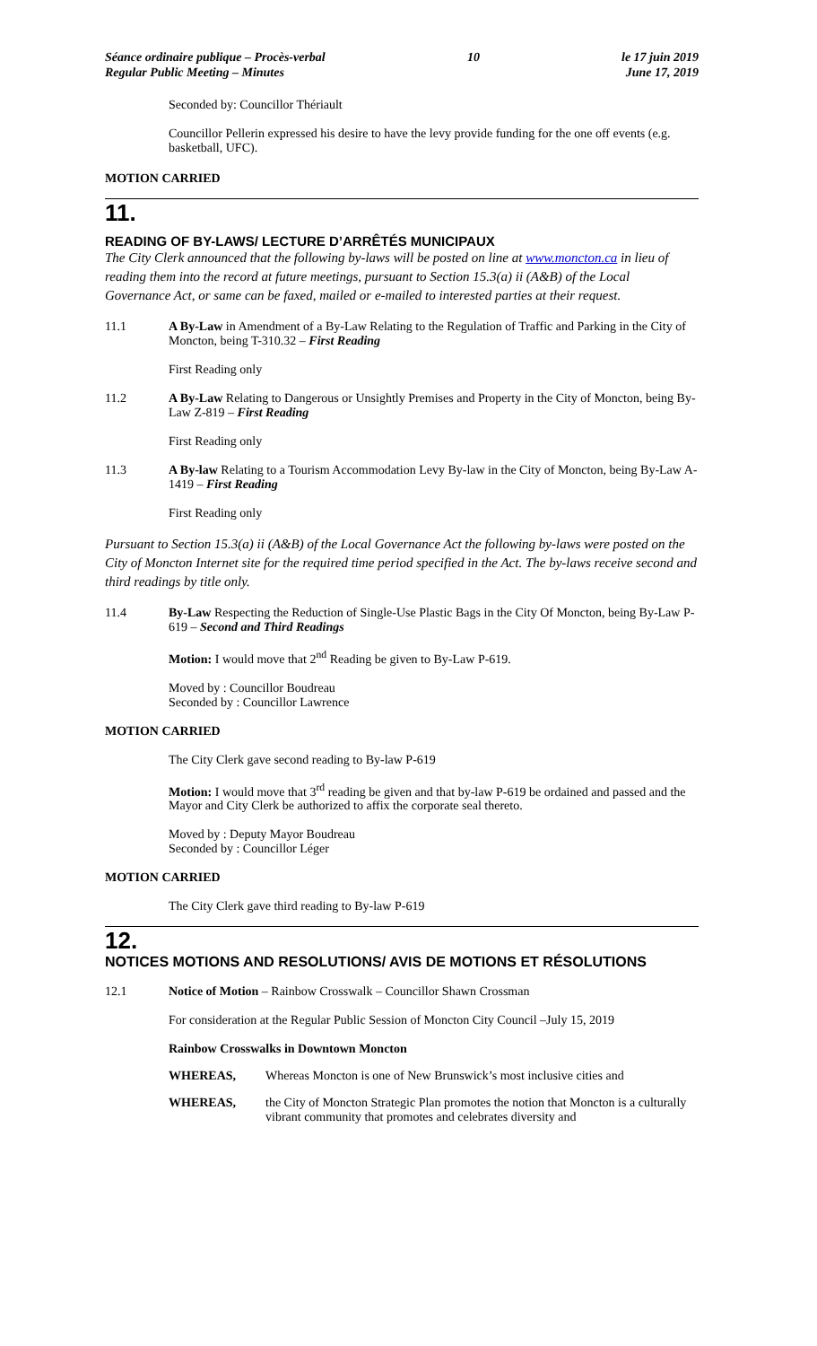Séance ordinaire publique – Procès-verbal
Regular Public Meeting – Minutes
10 le 17 juin 2019
June 17, 2019
Seconded by: Councillor Thériault
Councillor Pellerin expressed his desire to have the levy provide funding for the one off events (e.g. basketball, UFC).
MOTION CARRIED
11.
READING OF BY-LAWS/ LECTURE D’ARRÊTÉS MUNICIPAUX
The City Clerk announced that the following by-laws will be posted on line at www.moncton.ca in lieu of reading them into the record at future meetings, pursuant to Section 15.3(a) ii (A&B) of the Local Governance Act, or same can be faxed, mailed or e-mailed to interested parties at their request.
11.1 A By-Law in Amendment of a By-Law Relating to the Regulation of Traffic and Parking in the City of Moncton, being T-310.32 – First Reading
First Reading only
11.2 A By-Law Relating to Dangerous or Unsightly Premises and Property in the City of Moncton, being By-Law Z-819 – First Reading
First Reading only
11.3 A By-law Relating to a Tourism Accommodation Levy By-law in the City of Moncton, being By-Law A-1419 – First Reading
First Reading only
Pursuant to Section 15.3(a) ii (A&B) of the Local Governance Act the following by-laws were posted on the City of Moncton Internet site for the required time period specified in the Act. The by-laws receive second and third readings by title only.
11.4 By-Law Respecting the Reduction of Single-Use Plastic Bags in the City Of Moncton, being By-Law P-619 – Second and Third Readings
Motion: I would move that 2<sup>nd</sup> Reading be given to By-Law P-619.
Moved by : Councillor Boudreau
Seconded by : Councillor Lawrence
MOTION CARRIED
The City Clerk gave second reading to By-law P-619
Motion: I would move that 3<sup>rd</sup> reading be given and that by-law P-619 be ordained and passed and the Mayor and City Clerk be authorized to affix the corporate seal thereto.
Moved by : Deputy Mayor Boudreau
Seconded by : Councillor Léger
MOTION CARRIED
The City Clerk gave third reading to By-law P-619
12.
NOTICES MOTIONS AND RESOLUTIONS/ AVIS DE MOTIONS ET RÉSOLUTIONS
12.1 Notice of Motion – Rainbow Crosswalk – Councillor Shawn Crossman
For consideration at the Regular Public Session of Moncton City Council –July 15, 2019
Rainbow Crosswalks in Downtown Moncton
WHEREAS, Whereas Moncton is one of New Brunswick’s most inclusive cities and
WHEREAS, the City of Moncton Strategic Plan promotes the notion that Moncton is a culturally vibrant community that promotes and celebrates diversity and